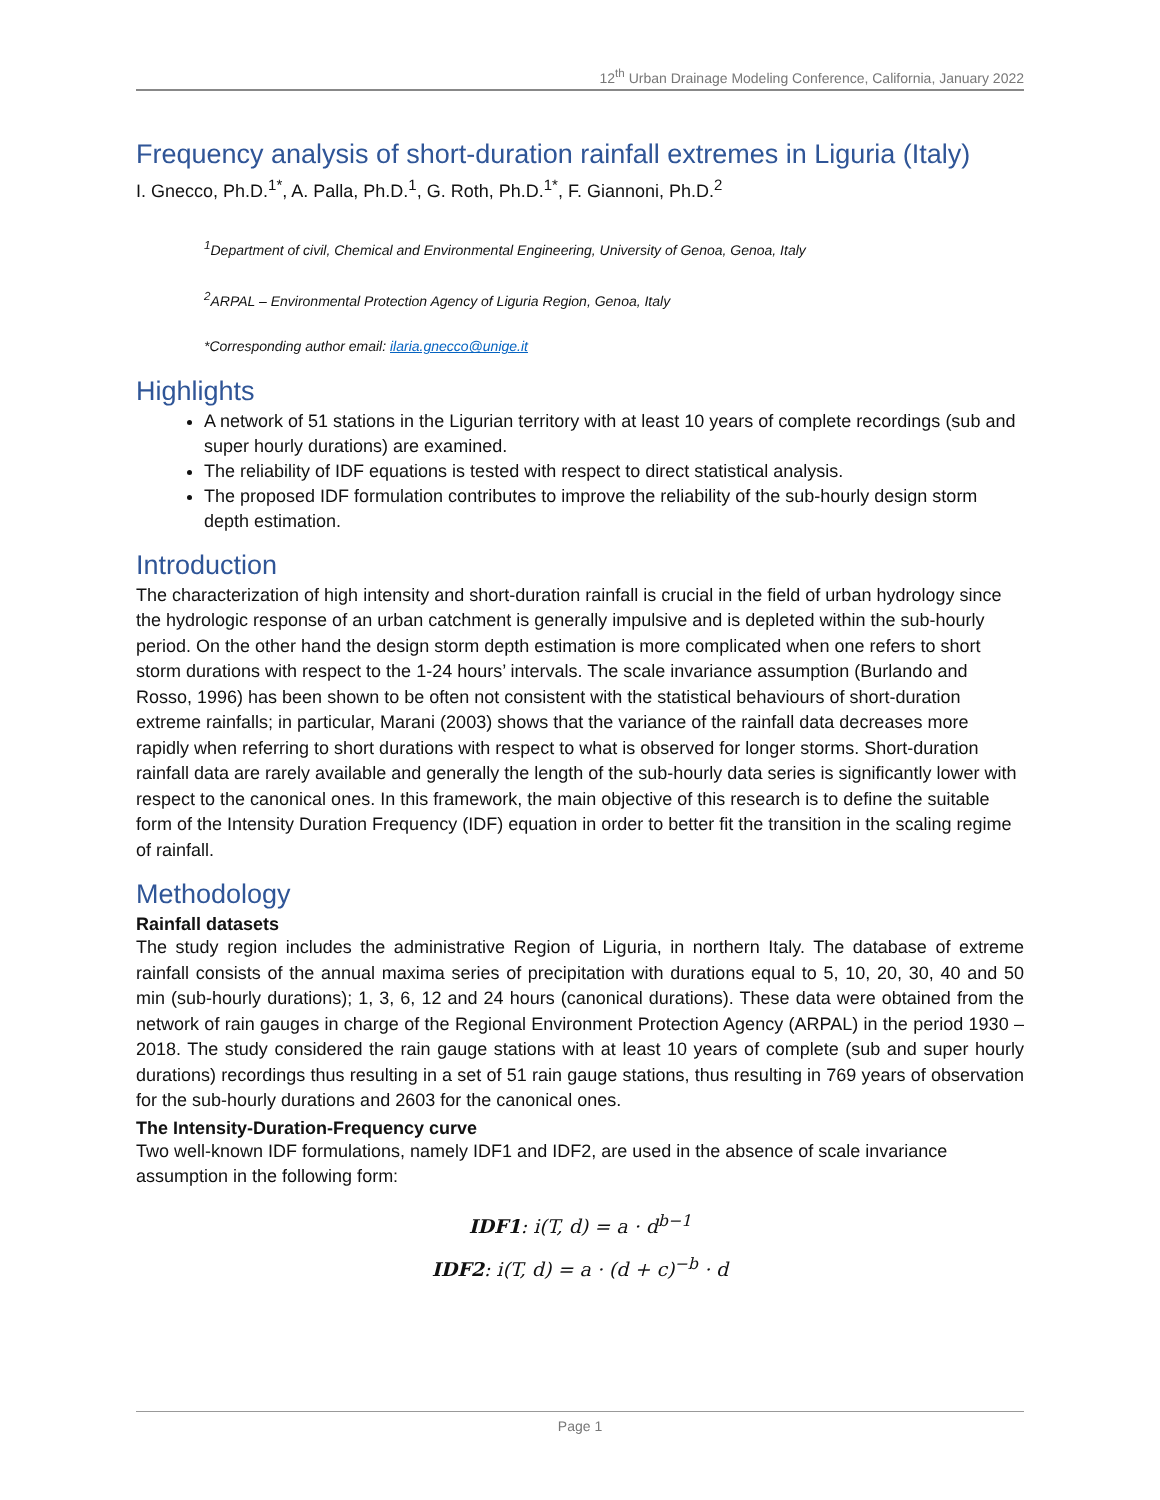12<sup>th</sup> Urban Drainage Modeling Conference, California, January 2022
Frequency analysis of short-duration rainfall extremes in Liguria (Italy)
I. Gnecco, Ph.D.<sup>1*</sup>, A. Palla, Ph.D.<sup>1</sup>, G. Roth, Ph.D.<sup>1*</sup>, F. Giannoni, Ph.D.<sup>2</sup>
<sup>1</sup> Department of civil, Chemical and Environmental Engineering, University of Genoa, Genoa, Italy
<sup>2</sup> ARPAL – Environmental Protection Agency of Liguria Region, Genoa, Italy
*Corresponding author email: ilaria.gnecco@unige.it
Highlights
A network of 51 stations in the Ligurian territory with at least 10 years of complete recordings (sub and super hourly durations) are examined.
The reliability of IDF equations is tested with respect to direct statistical analysis.
The proposed IDF formulation contributes to improve the reliability of the sub-hourly design storm depth estimation.
Introduction
The characterization of high intensity and short-duration rainfall is crucial in the field of urban hydrology since the hydrologic response of an urban catchment is generally impulsive and is depleted within the sub-hourly period. On the other hand the design storm depth estimation is more complicated when one refers to short storm durations with respect to the 1-24 hours’ intervals. The scale invariance assumption (Burlando and Rosso, 1996) has been shown to be often not consistent with the statistical behaviours of short-duration extreme rainfalls; in particular, Marani (2003) shows that the variance of the rainfall data decreases more rapidly when referring to short durations with respect to what is observed for longer storms. Short-duration rainfall data are rarely available and generally the length of the sub-hourly data series is significantly lower with respect to the canonical ones. In this framework, the main objective of this research is to define the suitable form of the Intensity Duration Frequency (IDF) equation in order to better fit the transition in the scaling regime of rainfall.
Methodology
Rainfall datasets
The study region includes the administrative Region of Liguria, in northern Italy. The database of extreme rainfall consists of the annual maxima series of precipitation with durations equal to 5, 10, 20, 30, 40 and 50 min (sub-hourly durations); 1, 3, 6, 12 and 24 hours (canonical durations). These data were obtained from the network of rain gauges in charge of the Regional Environment Protection Agency (ARPAL) in the period 1930 – 2018. The study considered the rain gauge stations with at least 10 years of complete (sub and super hourly durations) recordings thus resulting in a set of 51 rain gauge stations, thus resulting in 769 years of observation for the sub-hourly durations and 2603 for the canonical ones.
The Intensity-Duration-Frequency curve
Two well-known IDF formulations, namely IDF1 and IDF2, are used in the absence of scale invariance assumption in the following form:
IDF1: i(T, d) = a · d<sup>b−1</sup>
IDF2: i(T, d) = a · (d + c)<sup>−b</sup> · d
Page 1